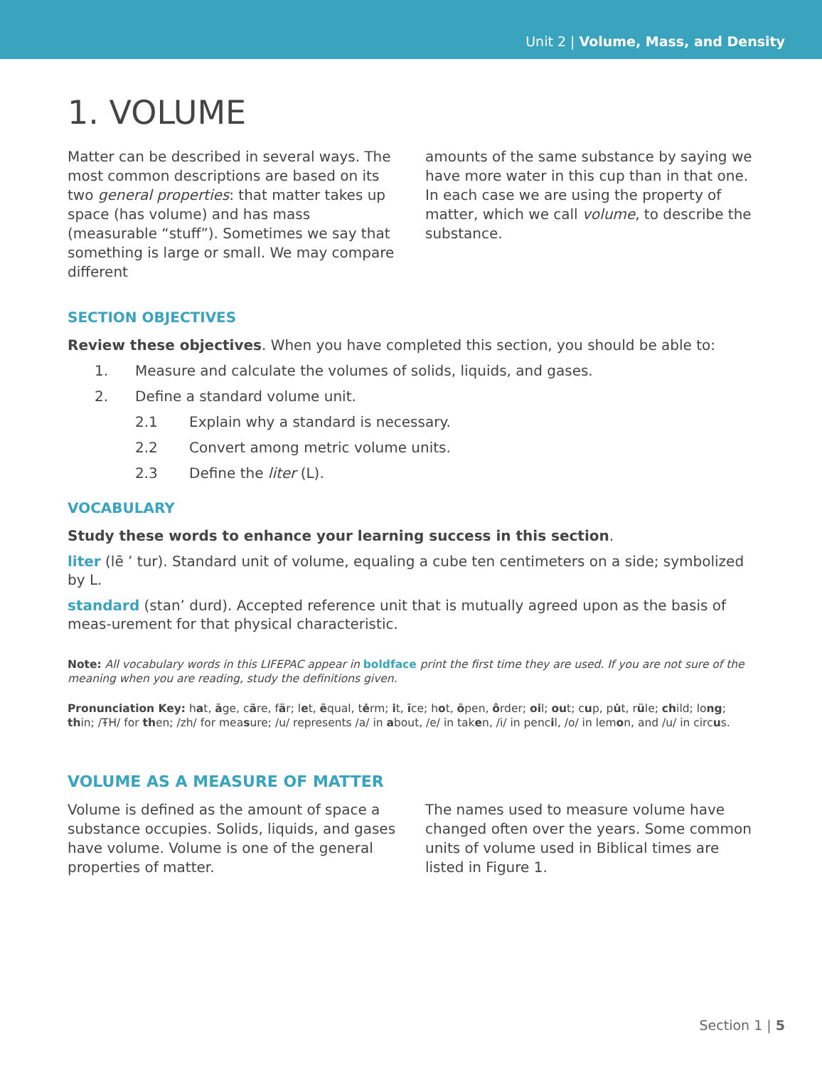Unit 2 | Volume, Mass, and Density
1. VOLUME
Matter can be described in several ways. The most common descriptions are based on its two general properties: that matter takes up space (has volume) and has mass (measurable “stuff”). Sometimes we say that something is large or small. We may compare different
amounts of the same substance by saying we have more water in this cup than in that one. In each case we are using the property of matter, which we call volume, to describe the substance.
SECTION OBJECTIVES
Review these objectives. When you have completed this section, you should be able to:
1. Measure and calculate the volumes of solids, liquids, and gases.
2. Define a standard volume unit.
2.1 Explain why a standard is necessary.
2.2 Convert among metric volume units.
2.3 Define the liter (L).
VOCABULARY
Study these words to enhance your learning success in this section.
liter (lē ’ tur). Standard unit of volume, equaling a cube ten centimeters on a side; symbolized by L.
standard (stan’ durd). Accepted reference unit that is mutually agreed upon as the basis of meas-urement for that physical characteristic.
Note: All vocabulary words in this LIFEPAC appear in boldface print the first time they are used. If you are not sure of the meaning when you are reading, study the definitions given.
Pronunciation Key: hat, āge, cãre, fär; let, ēqual, tėrm; it, īce; hot, ōpen, ôrder; oil; out; cup, pu̇t, rüle; child; long; thin; /ŦH/ for then; /zh/ for measure; /u/ represents /a/ in about, /e/ in taken, /i/ in pencil, /o/ in lemon, and /u/ in circus.
VOLUME AS A MEASURE OF MATTER
Volume is defined as the amount of space a substance occupies. Solids, liquids, and gases have volume. Volume is one of the general properties of matter.
The names used to measure volume have changed often over the years. Some common units of volume used in Biblical times are listed in Figure 1.
Section 1 | 5